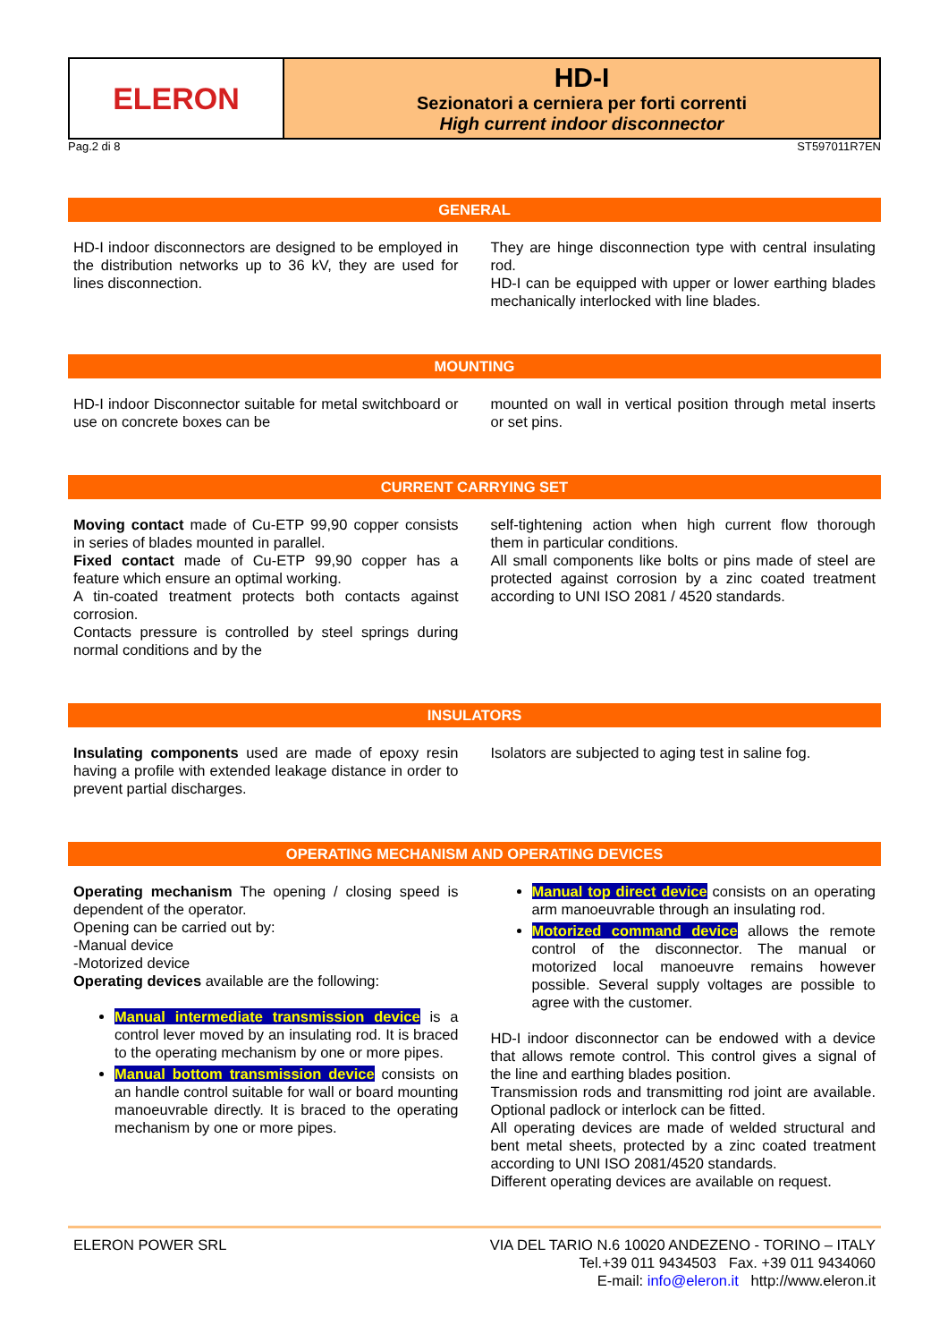ELERON
HD-I
Sezionatori a cerniera per forti correnti
High current indoor disconnector
Pag.2 di 8 ST597011R7EN
GENERAL
HD-I indoor disconnectors are designed to be employed in the distribution networks up to 36 kV, they are used for lines disconnection.
They are hinge disconnection type with central insulating rod.
HD-I can be equipped with upper or lower earthing blades mechanically interlocked with line blades.
MOUNTING
HD-I indoor Disconnector suitable for metal switchboard or use on concrete boxes can be
mounted on wall in vertical position through metal inserts or set pins.
CURRENT CARRYING SET
Moving contact made of Cu-ETP 99,90 copper consists in series of blades mounted in parallel.
Fixed contact made of Cu-ETP 99,90 copper has a feature which ensure an optimal working.
A tin-coated treatment protects both contacts against corrosion.
Contacts pressure is controlled by steel springs during normal conditions and by the
self-tightening action when high current flow thorough them in particular conditions.
All small components like bolts or pins made of steel are protected against corrosion by a zinc coated treatment according to UNI ISO 2081 / 4520 standards.
INSULATORS
Insulating components used are made of epoxy resin having a profile with extended leakage distance in order to prevent partial discharges.
Isolators are subjected to aging test in saline fog.
OPERATING MECHANISM AND OPERATING DEVICES
Operating mechanism The opening / closing speed is dependent of the operator.
Opening can be carried out by:
-Manual device
-Motorized device
Operating devices available are the following:
Manual intermediate transmission device is a control lever moved by an insulating rod. It is braced to the operating mechanism by one or more pipes.
Manual bottom transmission device consists on an handle control suitable for wall or board mounting manoeuvrable directly. It is braced to the operating mechanism by one or more pipes.
Manual top direct device consists on an operating arm manoeuvrable through an insulating rod.
Motorized command device allows the remote control of the disconnector. The manual or motorized local manoeuvre remains however possible. Several supply voltages are possible to agree with the customer.
HD-I indoor disconnector can be endowed with a device that allows remote control. This control gives a signal of the line and earthing blades position.
Transmission rods and transmitting rod joint are available. Optional padlock or interlock can be fitted.
All operating devices are made of welded structural and bent metal sheets, protected by a zinc coated treatment according to UNI ISO 2081/4520 standards.
Different operating devices are available on request.
ELERON POWER SRL VIA DEL TARIO N.6 10020 ANDEZENO - TORINO – ITALY
Tel.+39 011 9434503 Fax. +39 011 9434060
E-mail: info@eleron.it http://www.eleron.it